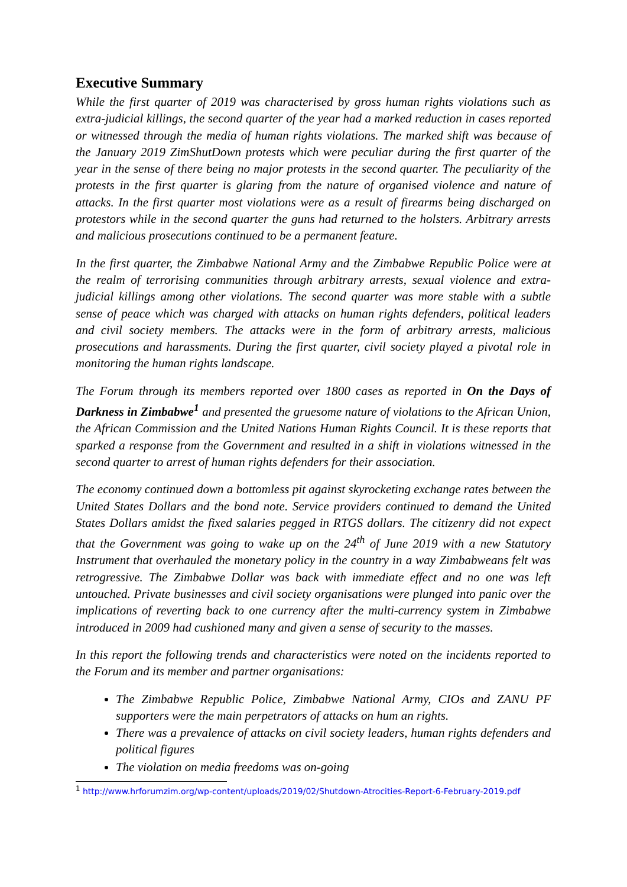Executive Summary
While the first quarter of 2019 was characterised by gross human rights violations such as extra-judicial killings, the second quarter of the year had a marked reduction in cases reported or witnessed through the media of human rights violations. The marked shift was because of the January 2019 ZimShutDown protests which were peculiar during the first quarter of the year in the sense of there being no major protests in the second quarter. The peculiarity of the protests in the first quarter is glaring from the nature of organised violence and nature of attacks. In the first quarter most violations were as a result of firearms being discharged on protestors while in the second quarter the guns had returned to the holsters. Arbitrary arrests and malicious prosecutions continued to be a permanent feature.
In the first quarter, the Zimbabwe National Army and the Zimbabwe Republic Police were at the realm of terrorising communities through arbitrary arrests, sexual violence and extra-judicial killings among other violations. The second quarter was more stable with a subtle sense of peace which was charged with attacks on human rights defenders, political leaders and civil society members. The attacks were in the form of arbitrary arrests, malicious prosecutions and harassments. During the first quarter, civil society played a pivotal role in monitoring the human rights landscape.
The Forum through its members reported over 1800 cases as reported in On the Days of Darkness in Zimbabwe<sup>1</sup> and presented the gruesome nature of violations to the African Union, the African Commission and the United Nations Human Rights Council. It is these reports that sparked a response from the Government and resulted in a shift in violations witnessed in the second quarter to arrest of human rights defenders for their association.
The economy continued down a bottomless pit against skyrocketing exchange rates between the United States Dollars and the bond note. Service providers continued to demand the United States Dollars amidst the fixed salaries pegged in RTGS dollars. The citizenry did not expect that the Government was going to wake up on the 24<sup>th</sup> of June 2019 with a new Statutory Instrument that overhauled the monetary policy in the country in a way Zimbabweans felt was retrogressive. The Zimbabwe Dollar was back with immediate effect and no one was left untouched. Private businesses and civil society organisations were plunged into panic over the implications of reverting back to one currency after the multi-currency system in Zimbabwe introduced in 2009 had cushioned many and given a sense of security to the masses.
In this report the following trends and characteristics were noted on the incidents reported to the Forum and its member and partner organisations:
The Zimbabwe Republic Police, Zimbabwe National Army, CIOs and ZANU PF supporters were the main perpetrators of attacks on hum an rights.
There was a prevalence of attacks on civil society leaders, human rights defenders and political figures
The violation on media freedoms was on-going
<sup>1</sup> http://www.hrforumzim.org/wp-content/uploads/2019/02/Shutdown-Atrocities-Report-6-February-2019.pdf